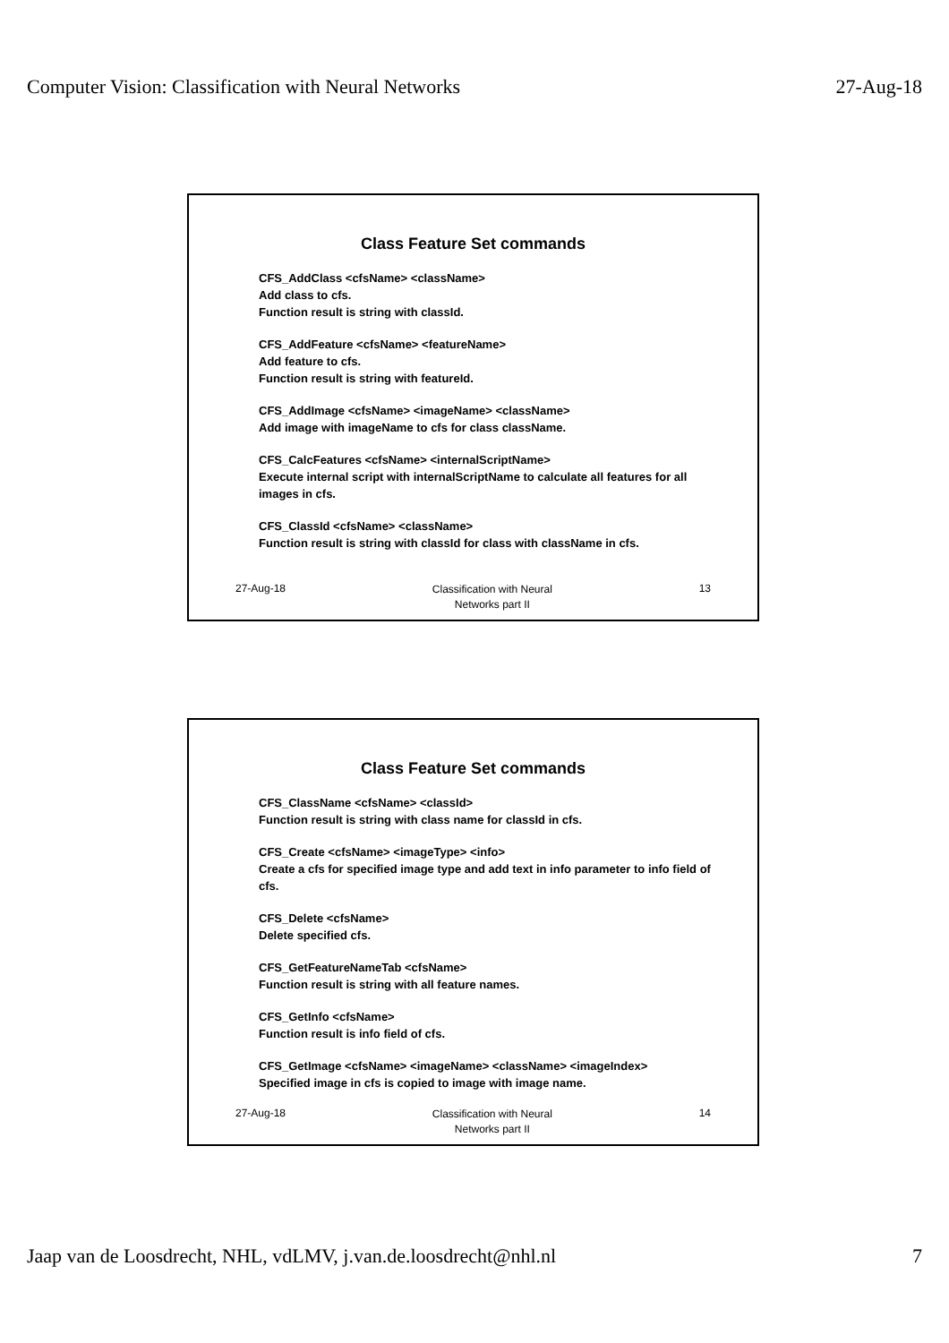Computer Vision: Classification with Neural Networks 27-Aug-18
Class Feature Set commands
CFS_AddClass <cfsName> <className>
Add class to cfs.
Function result is string with classId.
CFS_AddFeature <cfsName> <featureName>
Add feature to cfs.
Function result is string with featureId.
CFS_AddImage <cfsName> <imageName> <className>
Add image with imageName to cfs for class className.
CFS_CalcFeatures <cfsName> <internalScriptName>
Execute internal script with internalScriptName to calculate all features for all images in cfs.
CFS_ClassId <cfsName> <className>
Function result is string with classId for class with className in cfs.
27-Aug-18 Classification with Neural
Networks part II 13
Class Feature Set commands
CFS_ClassName <cfsName> <classId>
Function result is string with class name for classId in cfs.
CFS_Create <cfsName> <imageType> <info>
Create a cfs for specified image type and add text in info parameter to info field of cfs.
CFS_Delete <cfsName>
Delete specified cfs.
CFS_GetFeatureNameTab <cfsName>
Function result is string with all feature names.
CFS_GetInfo <cfsName>
Function result is info field of cfs.
CFS_GetImage <cfsName> <imageName> <className> <imageIndex>
Specified image in cfs is copied to image with image name.
27-Aug-18 Classification with Neural
Networks part II 14
Jaap van de Loosdrecht, NHL, vdLMV, j.van.de.loosdrecht@nhl.nl 7